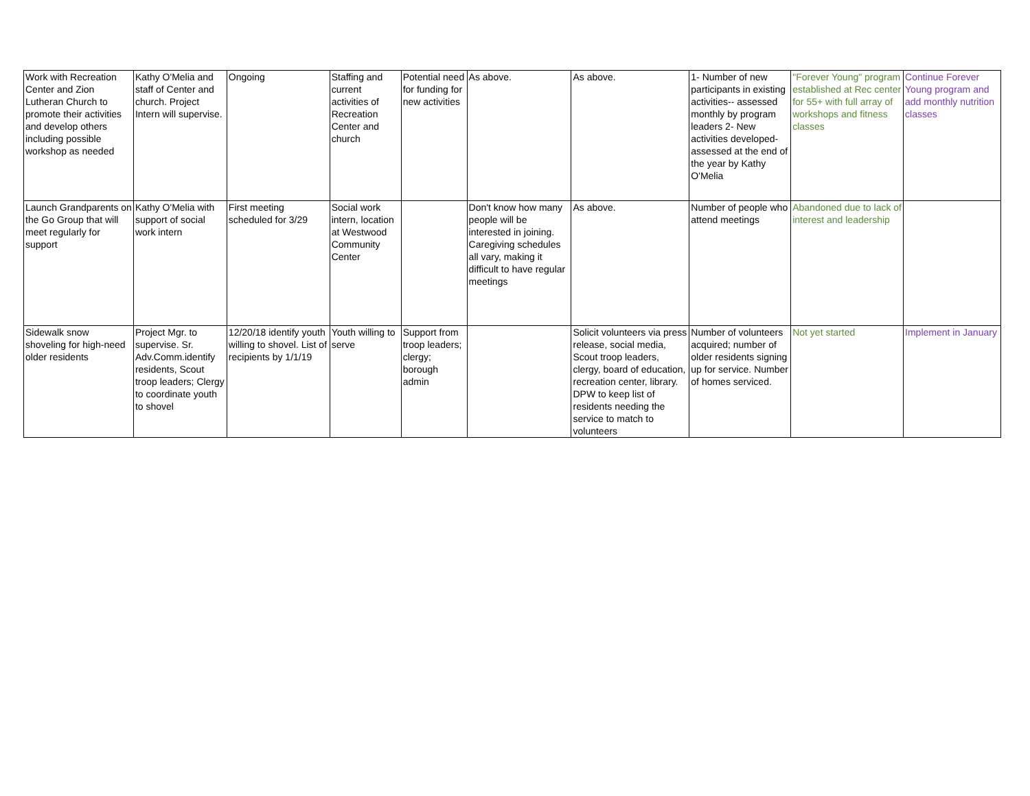| Work with Recreation Center and Zion Lutheran Church to promote their activities and develop others including possible workshop as needed | Kathy O'Melia and staff of Center and church. Project Intern will supervise. | Ongoing | Staffing and current activities of Recreation Center and church | Potential need for funding for new activities | As above. | As above. | 1- Number of new participants in existing activities-- assessed monthly by program leaders 2- New activities developed- assessed at the end of the year by Kathy O'Melia | "Forever Young" program established at Rec center for 55+ with full array of workshops and fitness classes | Continue Forever Young program and add monthly nutrition classes |
| Launch Grandparents on the Go Group that will meet regularly for support | Kathy O'Melia with support of social work intern | First meeting scheduled for 3/29 | Social work intern, location at Westwood Community Center | | Don't know how many people will be interested in joining. Caregiving schedules all vary, making it difficult to have regular meetings | As above. | Number of people who attend meetings | Abandoned due to lack of interest and leadership | |
| Sidewalk snow shoveling for high-need older residents | Project Mgr. to supervise. Sr. Adv.Comm.identify residents, Scout troop leaders; Clergy to coordinate youth to shovel | 12/20/18 identify youth willing to shovel. List of recipients by 1/1/19 | Youth willing to serve | Support from troop leaders; clergy; borough admin | | Solicit volunteers via press release, social media, Scout troop leaders, clergy, board of education, recreation center, library. DPW to keep list of residents needing the service to match to volunteers | Number of volunteers acquired; number of older residents signing up for service. Number of homes serviced. | Not yet started | Implement in January |